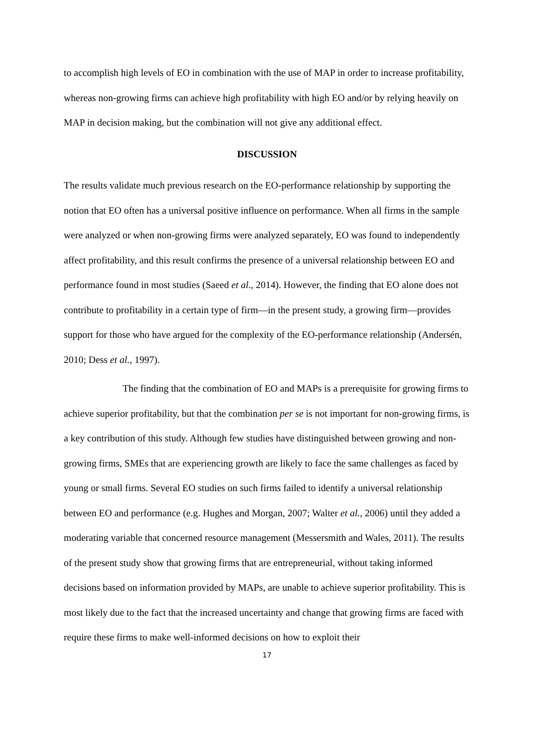to accomplish high levels of EO in combination with the use of MAP in order to increase profitability, whereas non-growing firms can achieve high profitability with high EO and/or by relying heavily on MAP in decision making, but the combination will not give any additional effect.
DISCUSSION
The results validate much previous research on the EO-performance relationship by supporting the notion that EO often has a universal positive influence on performance. When all firms in the sample were analyzed or when non-growing firms were analyzed separately, EO was found to independently affect profitability, and this result confirms the presence of a universal relationship between EO and performance found in most studies (Saeed et al., 2014). However, the finding that EO alone does not contribute to profitability in a certain type of firm―in the present study, a growing firm―provides support for those who have argued for the complexity of the EO-performance relationship (Andersén, 2010; Dess et al., 1997).
The finding that the combination of EO and MAPs is a prerequisite for growing firms to achieve superior profitability, but that the combination per se is not important for non-growing firms, is a key contribution of this study. Although few studies have distinguished between growing and non-growing firms, SMEs that are experiencing growth are likely to face the same challenges as faced by young or small firms. Several EO studies on such firms failed to identify a universal relationship between EO and performance (e.g. Hughes and Morgan, 2007; Walter et al., 2006) until they added a moderating variable that concerned resource management (Messersmith and Wales, 2011). The results of the present study show that growing firms that are entrepreneurial, without taking informed decisions based on information provided by MAPs, are unable to achieve superior profitability. This is most likely due to the fact that the increased uncertainty and change that growing firms are faced with require these firms to make well-informed decisions on how to exploit their
17